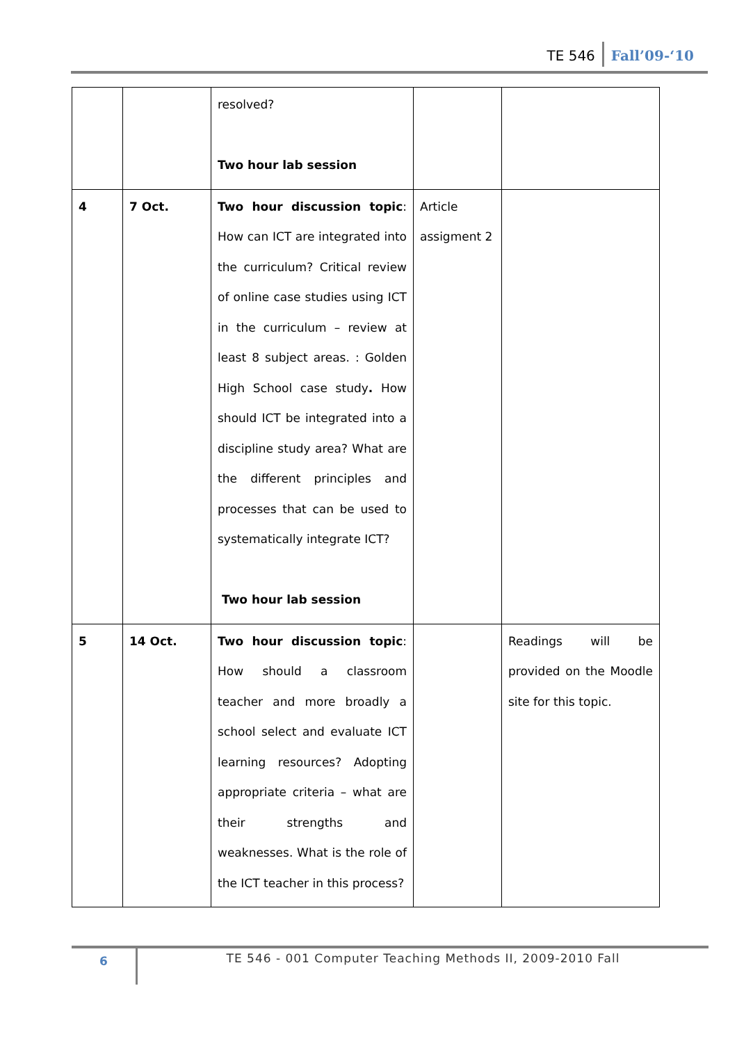TE 546 Fall’09-‘10
| | | resolved? Two hour lab session | | |
| 4 | 7 Oct. | Two hour discussion topic : How can ICT are integrated into the curriculum? Critical review of online case studies using ICT in the curriculum – review at least 8 subject areas. : Golden High School case study . How should ICT be integrated into a discipline study area? What are the different principles and processes that can be used to systematically integrate ICT? Two hour lab session | Article assigment 2 | |
| 5 | 14 Oct. | Two hour discussion topic : How should a classroom teacher and more broadly a school select and evaluate ICT learning resources? Adopting appropriate criteria – what are their strengths and weaknesses. What is the role of the ICT teacher in this process? | | Readings will be provided on the Moodle site for this topic. |
6
TE 546 - 001 Computer Teaching Methods II, 2009-2010 Fall